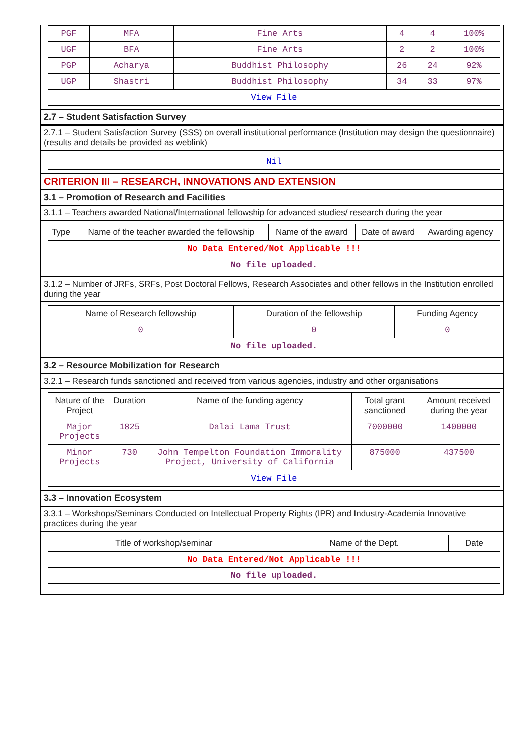| PGF | MFA | Fine Arts | 4 | 4 | 100% |
| UGF | BFA | Fine Arts | 2 | 2 | 100% |
| PGP | Acharya | Buddhist Philosophy | 26 | 24 | 92% |
| UGP | Shastri | Buddhist Philosophy | 34 | 33 | 97% |
| View File | | | | | |
2.7 – Student Satisfaction Survey
2.7.1 – Student Satisfaction Survey (SSS) on overall institutional performance (Institution may design the questionnaire) (results and details be provided as weblink)
| Nil |
CRITERION III – RESEARCH, INNOVATIONS AND EXTENSION
3.1 – Promotion of Research and Facilities
3.1.1 – Teachers awarded National/International fellowship for advanced studies/ research during the year
| Type | Name of the teacher awarded the fellowship | Name of the award | Date of award | Awarding agency |
| --- | --- | --- | --- | --- |
| No Data Entered/Not Applicable !!! | | | | |
| No file uploaded. | | | | |
3.1.2 – Number of JRFs, SRFs, Post Doctoral Fellows, Research Associates and other fellows in the Institution enrolled during the year
| Name of Research fellowship | Duration of the fellowship | Funding Agency |
| --- | --- | --- |
| 0 | 0 | 0 |
| No file uploaded. | | |
3.2 – Resource Mobilization for Research
3.2.1 – Research funds sanctioned and received from various agencies, industry and other organisations
| Nature of the Project | Duration | Name of the funding agency | Total grant sanctioned | Amount received during the year |
| --- | --- | --- | --- | --- |
| Major Projects | 1825 | Dalai Lama Trust | 7000000 | 1400000 |
| Minor Projects | 730 | John Tempelton Foundation Immorality Project, University of California | 875000 | 437500 |
| View File | | | | |
3.3 – Innovation Ecosystem
3.3.1 – Workshops/Seminars Conducted on Intellectual Property Rights (IPR) and Industry-Academia Innovative practices during the year
| Title of workshop/seminar | Name of the Dept. | Date |
| --- | --- | --- |
| No Data Entered/Not Applicable !!! | | |
| No file uploaded. | | |